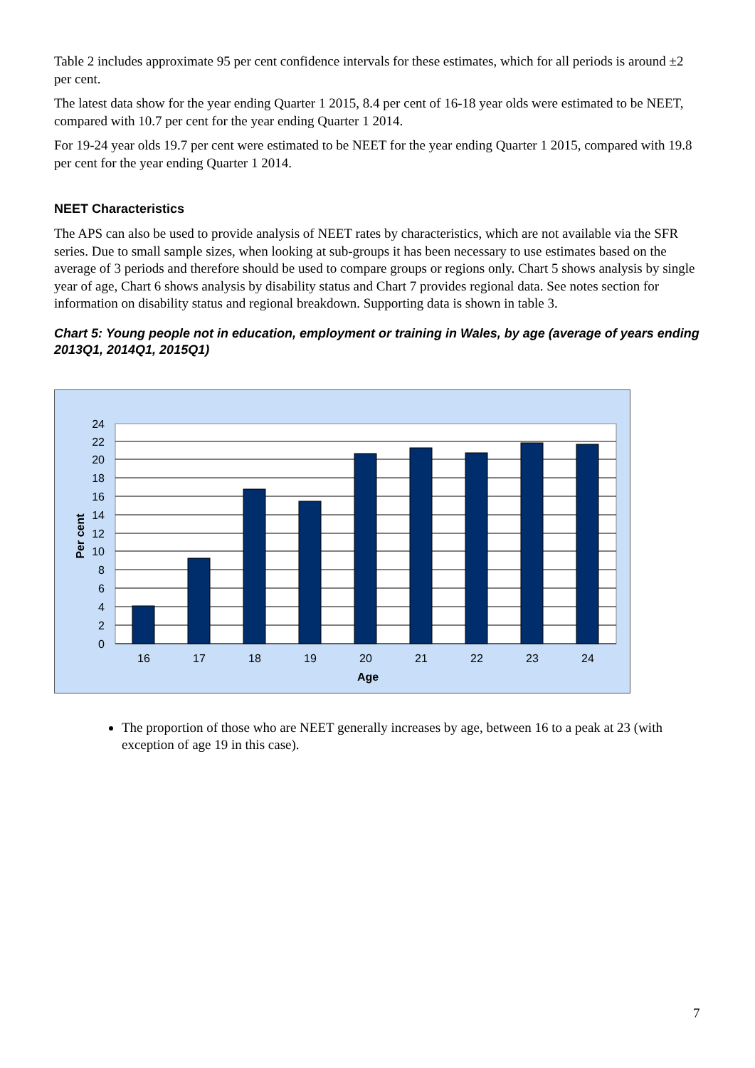Table 2 includes approximate 95 per cent confidence intervals for these estimates, which for all periods is around ±2 per cent.
The latest data show for the year ending Quarter 1 2015, 8.4 per cent of 16-18 year olds were estimated to be NEET, compared with 10.7 per cent for the year ending Quarter 1 2014.
For 19-24 year olds 19.7 per cent were estimated to be NEET for the year ending Quarter 1 2015, compared with 19.8 per cent for the year ending Quarter 1 2014.
NEET Characteristics
The APS can also be used to provide analysis of NEET rates by characteristics, which are not available via the SFR series. Due to small sample sizes, when looking at sub-groups it has been necessary to use estimates based on the average of 3 periods and therefore should be used to compare groups or regions only. Chart 5 shows analysis by single year of age, Chart 6 shows analysis by disability status and Chart 7 provides regional data. See notes section for information on disability status and regional breakdown. Supporting data is shown in table 3.
Chart 5: Young people not in education, employment or training in Wales, by age (average of years ending 2013Q1, 2014Q1, 2015Q1)
24
22
20
18
16
14
12
10
8
6
4
2
0
16
17
18
19
20
21
22
23
24
Age
Per cent
The proportion of those who are NEET generally increases by age, between 16 to a peak at 23 (with exception of age 19 in this case).
7